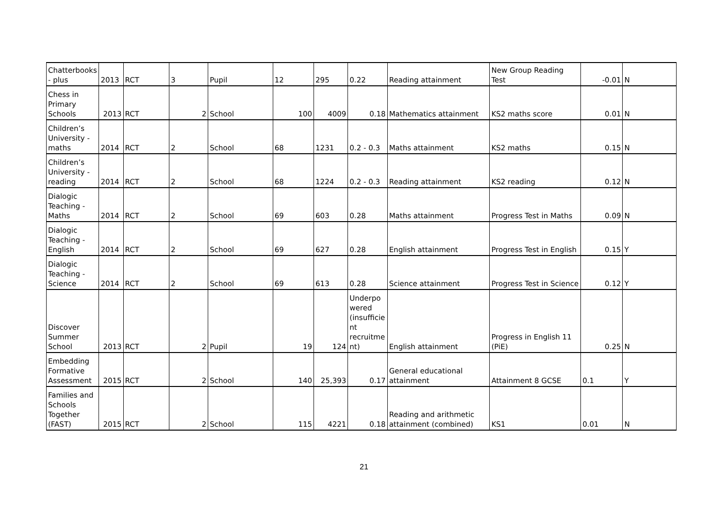| Chatterbooks - plus | 2013 | RCT | 3 | Pupil | 12 | 295 | 0.22 | Reading attainment | New Group Reading Test | -0.01 | N |
| Chess in Primary Schools | 2013 | RCT | 2 | School | 100 | 4009 | 0.18 | Mathematics attainment | KS2 maths score | 0.01 | N |
| Children’s University - maths | 2014 | RCT | 2 | School | 68 | 1231 | 0.2 - 0.3 | Maths attainment | KS2 maths | 0.15 | N |
| Children’s University - reading | 2014 | RCT | 2 | School | 68 | 1224 | 0.2 - 0.3 | Reading attainment | KS2 reading | 0.12 | N |
| Dialogic Teaching - Maths | 2014 | RCT | 2 | School | 69 | 603 | 0.28 | Maths attainment | Progress Test in Maths | 0.09 | N |
| Dialogic Teaching - English | 2014 | RCT | 2 | School | 69 | 627 | 0.28 | English attainment | Progress Test in English | 0.15 | Y |
| Dialogic Teaching - Science | 2014 | RCT | 2 | School | 69 | 613 | 0.28 | Science attainment | Progress Test in Science | 0.12 | Y |
| Discover Summer School | 2013 | RCT | 2 | Pupil | 19 | 124 | Underpo wered (insufficie nt recruitme nt) | English attainment | Progress in English 11 (PiE) | 0.25 | N |
| Embedding Formative Assessment | 2015 | RCT | 2 | School | 140 | 25,393 | 0.17 | General educational attainment | Attainment 8 GCSE | 0.1 | Y |
| Families and Schools Together (FAST) | 2015 | RCT | 2 | School | 115 | 4221 | 0.18 | Reading and arithmetic attainment (combined) | KS1 | 0.01 | N |
21